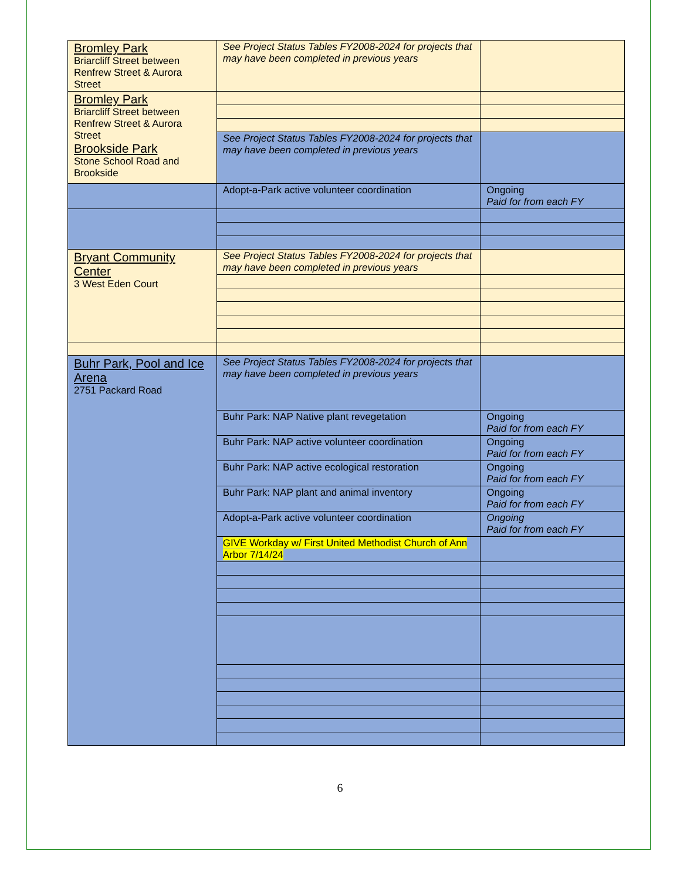| Bromley Park Briarcliff Street between Renfrew Street & Aurora Street | See Project Status Tables FY2008-2024 for projects that may have been completed in previous years | |
| Bromley Park Briarcliff Street between Renfrew Street & Aurora Street Brookside Park Stone School Road and Brookside | | |
| | See Project Status Tables FY2008-2024 for projects that may have been completed in previous years | |
| | Adopt-a-Park active volunteer coordination | Ongoing Paid for from each FY |
| Bryant Community Center 3 West Eden Court | See Project Status Tables FY2008-2024 for projects that may have been completed in previous years | |
| Buhr Park, Pool and Ice Arena 2751 Packard Road | See Project Status Tables FY2008-2024 for projects that may have been completed in previous years | |
| | Buhr Park: NAP Native plant revegetation | Ongoing Paid for from each FY |
| | Buhr Park: NAP active volunteer coordination | Ongoing Paid for from each FY |
| | Buhr Park: NAP active ecological restoration | Ongoing Paid for from each FY |
| | Buhr Park: NAP plant and animal inventory | Ongoing Paid for from each FY |
| | Adopt-a-Park active volunteer coordination | Ongoing Paid for from each FY |
| | GIVE Workday w/ First United Methodist Church of Ann Arbor 7/14/24 | |
6